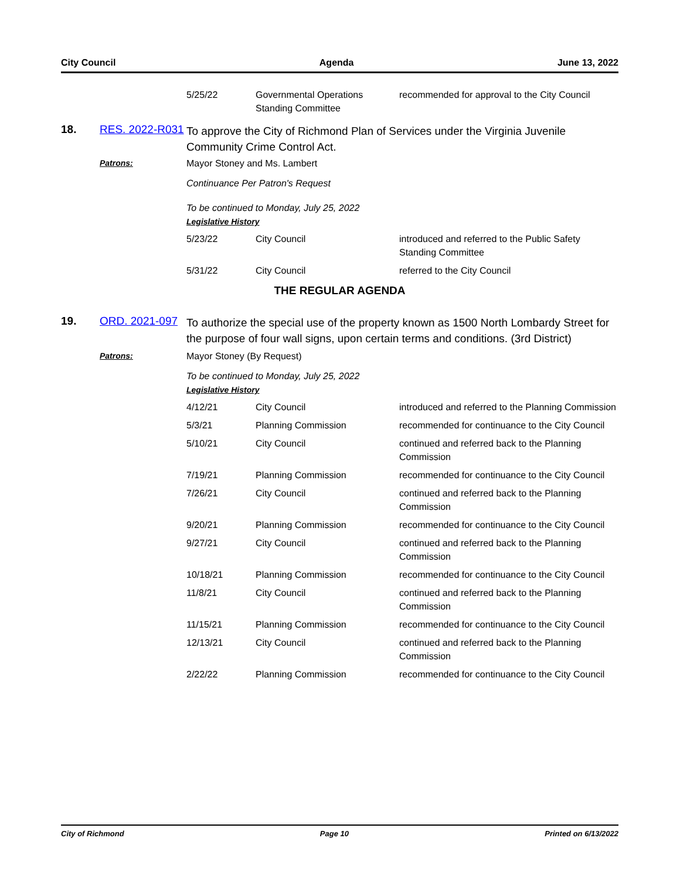City Council Agenda June 13, 2022
5/25/22 Governmental Operations Standing Committee
recommended for approval to the City Council
18. RES. 2022-R031
To approve the City of Richmond Plan of Services under the Virginia Juvenile Community Crime Control Act.
Patrons: Mayor Stoney and Ms. Lambert
Continuance Per Patron's Request
To be continued to Monday, July 25, 2022
Legislative History
5/23/22 City Council introduced and referred to the Public Safety Standing Committee
5/31/22 City Council referred to the City Council
THE REGULAR AGENDA
19. ORD. 2021-097
To authorize the special use of the property known as 1500 North Lombardy Street for the purpose of four wall signs, upon certain terms and conditions. (3rd District)
Patrons: Mayor Stoney (By Request)
To be continued to Monday, July 25, 2022
Legislative History
4/12/21 City Council introduced and referred to the Planning Commission
5/3/21 Planning Commission recommended for continuance to the City Council
5/10/21 City Council continued and referred back to the Planning Commission
7/19/21 Planning Commission recommended for continuance to the City Council
7/26/21 City Council continued and referred back to the Planning Commission
9/20/21 Planning Commission recommended for continuance to the City Council
9/27/21 City Council continued and referred back to the Planning Commission
10/18/21 Planning Commission recommended for continuance to the City Council
11/8/21 City Council continued and referred back to the Planning Commission
11/15/21 Planning Commission recommended for continuance to the City Council
12/13/21 City Council continued and referred back to the Planning Commission
2/22/22 Planning Commission recommended for continuance to the City Council
City of Richmond Page 10 Printed on 6/13/2022